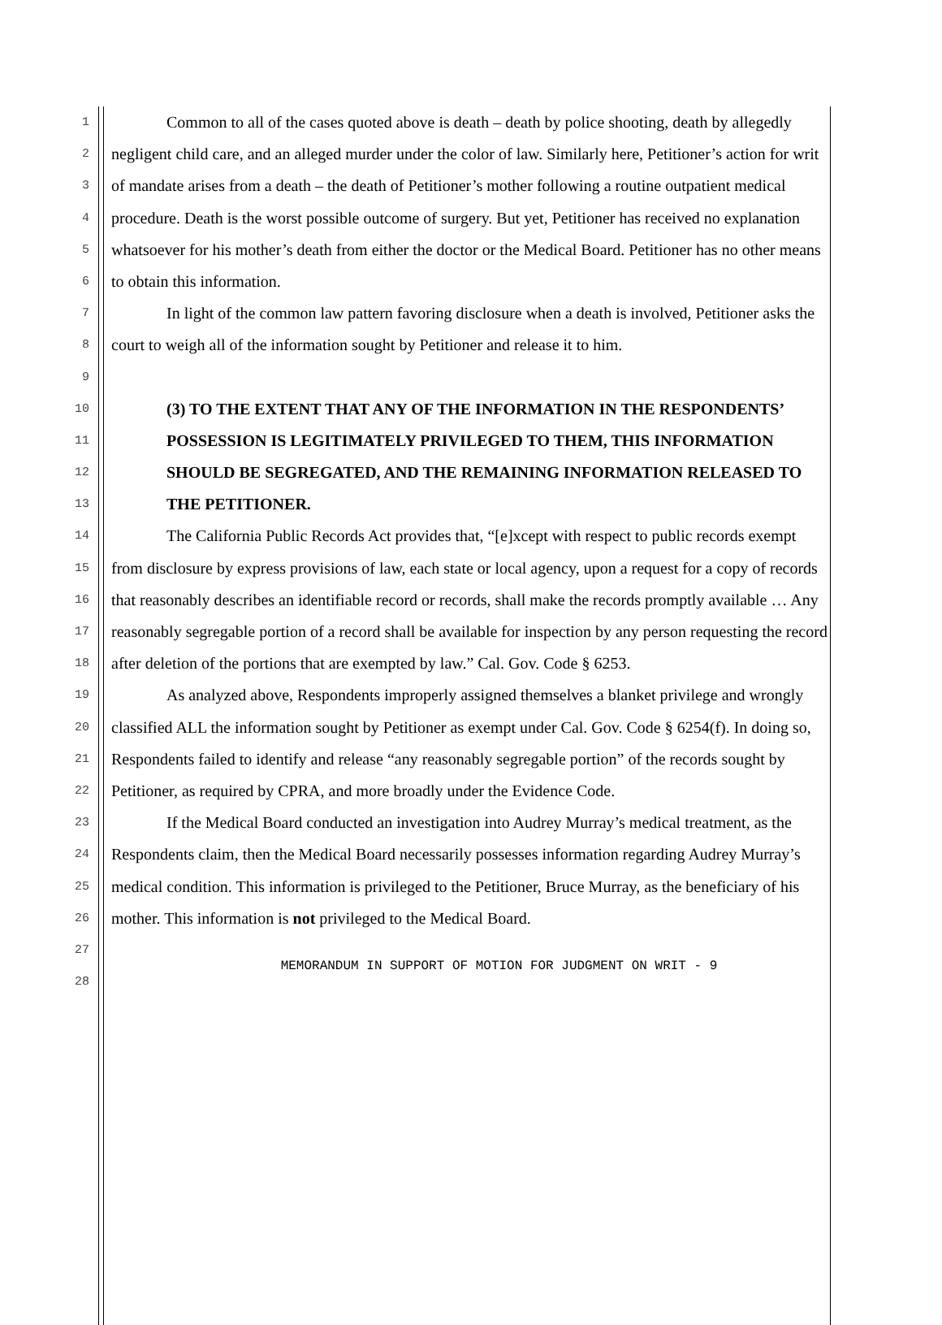1
2
3
4
5
6
7
8
9
10
11
12
13
14
15
16
17
18
19
20
21
22
23
24
25
26
27
28
Common to all of the cases quoted above is death – death by police shooting, death by allegedly negligent child care, and an alleged murder under the color of law. Similarly here, Petitioner’s action for writ of mandate arises from a death – the death of Petitioner’s mother following a routine outpatient medical procedure. Death is the worst possible outcome of surgery. But yet, Petitioner has received no explanation whatsoever for his mother’s death from either the doctor or the Medical Board. Petitioner has no other means to obtain this information.
In light of the common law pattern favoring disclosure when a death is involved, Petitioner asks the court to weigh all of the information sought by Petitioner and release it to him.
(3) TO THE EXTENT THAT ANY OF THE INFORMATION IN THE RESPONDENTS’ POSSESSION IS LEGITIMATELY PRIVILEGED TO THEM, THIS INFORMATION SHOULD BE SEGREGATED, AND THE REMAINING INFORMATION RELEASED TO THE PETITIONER.
The California Public Records Act provides that, “[e]xcept with respect to public records exempt from disclosure by express provisions of law, each state or local agency, upon a request for a copy of records that reasonably describes an identifiable record or records, shall make the records promptly available … Any reasonably segregable portion of a record shall be available for inspection by any person requesting the record after deletion of the portions that are exempted by law.” Cal. Gov. Code § 6253.
As analyzed above, Respondents improperly assigned themselves a blanket privilege and wrongly classified ALL the information sought by Petitioner as exempt under Cal. Gov. Code § 6254(f). In doing so, Respondents failed to identify and release “any reasonably segregable portion” of the records sought by Petitioner, as required by CPRA, and more broadly under the Evidence Code.
If the Medical Board conducted an investigation into Audrey Murray’s medical treatment, as the Respondents claim, then the Medical Board necessarily possesses information regarding Audrey Murray’s medical condition. This information is privileged to the Petitioner, Bruce Murray, as the beneficiary of his mother. This information is not privileged to the Medical Board.
MEMORANDUM IN SUPPORT OF MOTION FOR JUDGMENT ON WRIT - 9